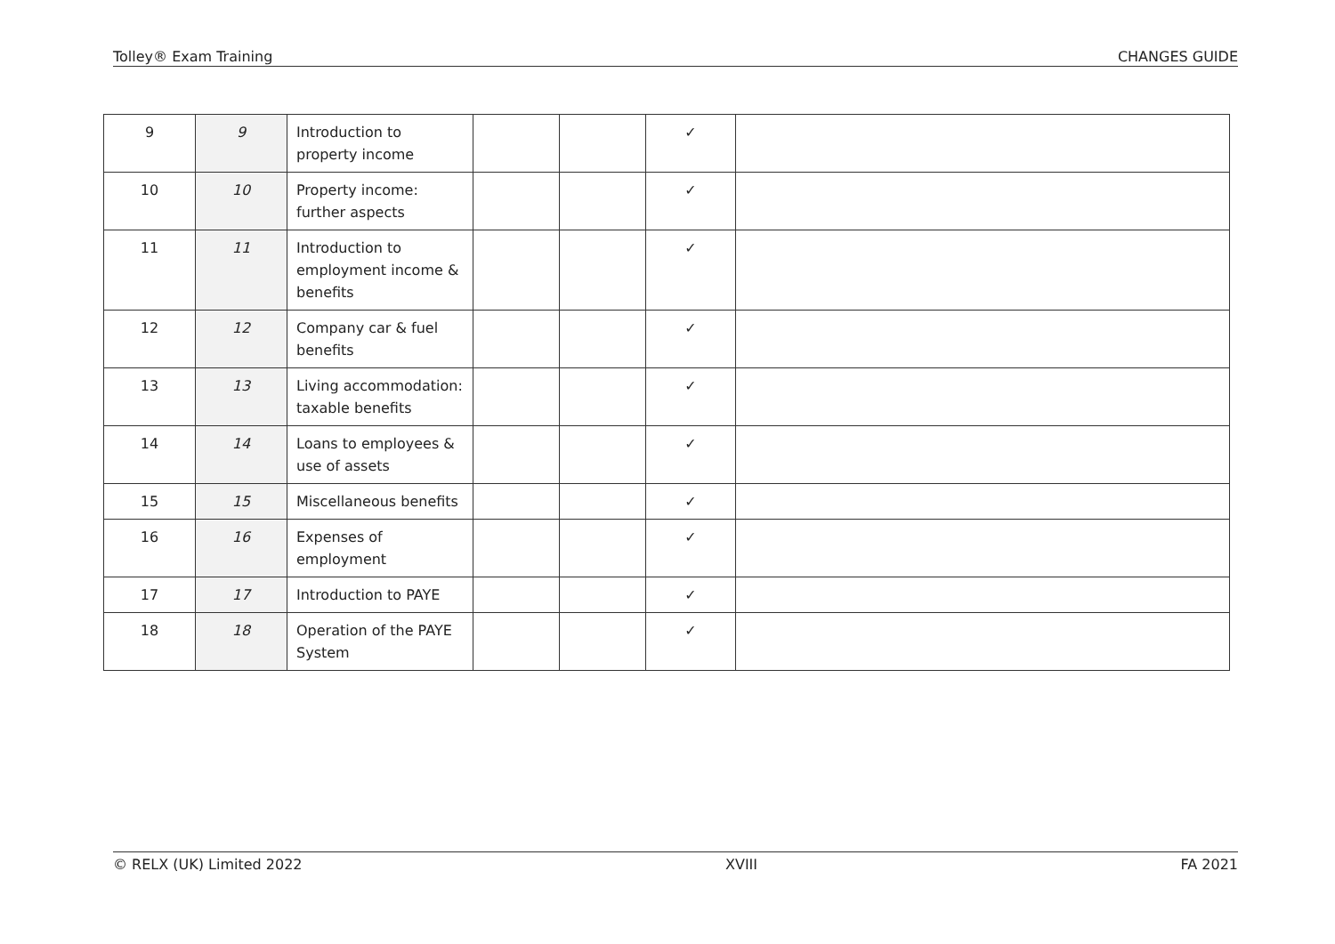Tolley® Exam Training CHANGES GUIDE
| 9 | 9 | Introduction to property income | | | ✓ | |
| 10 | 10 | Property income: further aspects | | | ✓ | |
| 11 | 11 | Introduction to employment income & benefits | | | ✓ | |
| 12 | 12 | Company car & fuel benefits | | | ✓ | |
| 13 | 13 | Living accommodation: taxable benefits | | | ✓ | |
| 14 | 14 | Loans to employees & use of assets | | | ✓ | |
| 15 | 15 | Miscellaneous benefits | | | ✓ | |
| 16 | 16 | Expenses of employment | | | ✓ | |
| 17 | 17 | Introduction to PAYE | | | ✓ | |
| 18 | 18 | Operation of the PAYE System | | | ✓ | |
© RELX (UK) Limited 2022 XVIII FA 2021